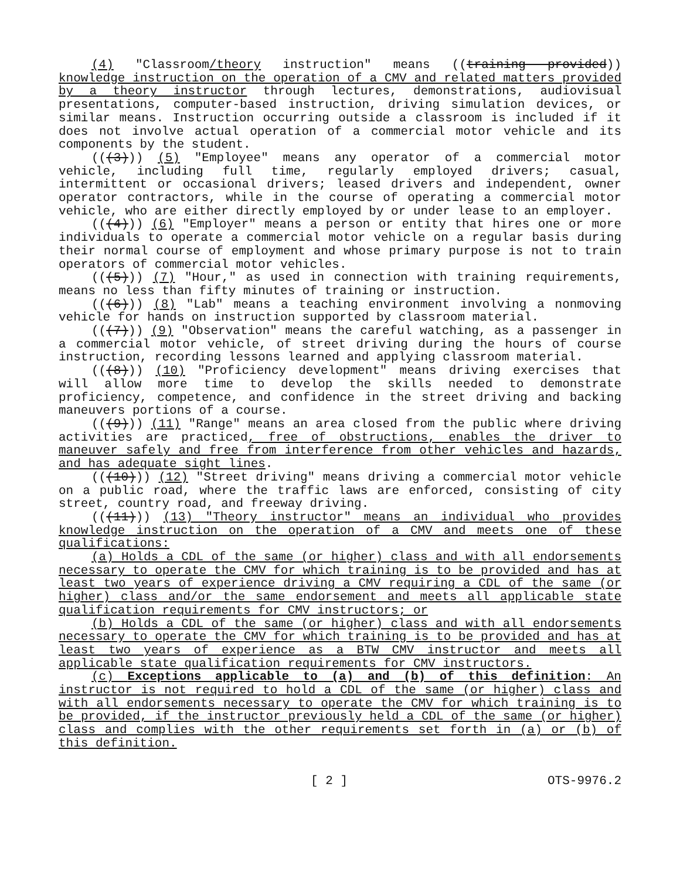(4) "Classroom/theory instruction" means ((training provided)) knowledge instruction on the operation of a CMV and related matters provided by a theory instructor through lectures, demonstrations, audiovisual presentations, computer-based instruction, driving simulation devices, or similar means. Instruction occurring outside a classroom is included if it does not involve actual operation of a commercial motor vehicle and its components by the student.
(((3))) (5) "Employee" means any operator of a commercial motor vehicle, including full time, regularly employed drivers; casual, intermittent or occasional drivers; leased drivers and independent, owner operator contractors, while in the course of operating a commercial motor vehicle, who are either directly employed by or under lease to an employer.
(((4))) (6) "Employer" means a person or entity that hires one or more individuals to operate a commercial motor vehicle on a regular basis during their normal course of employment and whose primary purpose is not to train operators of commercial motor vehicles.
(((5))) (7) "Hour," as used in connection with training requirements, means no less than fifty minutes of training or instruction.
(((6))) (8) "Lab" means a teaching environment involving a nonmoving vehicle for hands on instruction supported by classroom material.
(((7))) (9) "Observation" means the careful watching, as a passenger in a commercial motor vehicle, of street driving during the hours of course instruction, recording lessons learned and applying classroom material.
(((8))) (10) "Proficiency development" means driving exercises that will allow more time to develop the skills needed to demonstrate proficiency, competence, and confidence in the street driving and backing maneuvers portions of a course.
(((9))) (11) "Range" means an area closed from the public where driving activities are practiced, free of obstructions, enables the driver to maneuver safely and free from interference from other vehicles and hazards, and has adequate sight lines.
(((10))) (12) "Street driving" means driving a commercial motor vehicle on a public road, where the traffic laws are enforced, consisting of city street, country road, and freeway driving.
(((11))) (13) "Theory instructor" means an individual who provides knowledge instruction on the operation of a CMV and meets one of these qualifications:
(a) Holds a CDL of the same (or higher) class and with all endorsements necessary to operate the CMV for which training is to be provided and has at least two years of experience driving a CMV requiring a CDL of the same (or higher) class and/or the same endorsement and meets all applicable state qualification requirements for CMV instructors; or
(b) Holds a CDL of the same (or higher) class and with all endorsements necessary to operate the CMV for which training is to be provided and has at least two years of experience as a BTW CMV instructor and meets all applicable state qualification requirements for CMV instructors.
(c) Exceptions applicable to (a) and (b) of this definition: An instructor is not required to hold a CDL of the same (or higher) class and with all endorsements necessary to operate the CMV for which training is to be provided, if the instructor previously held a CDL of the same (or higher) class and complies with the other requirements set forth in (a) or (b) of this definition.
[ 2 ] OTS-9976.2